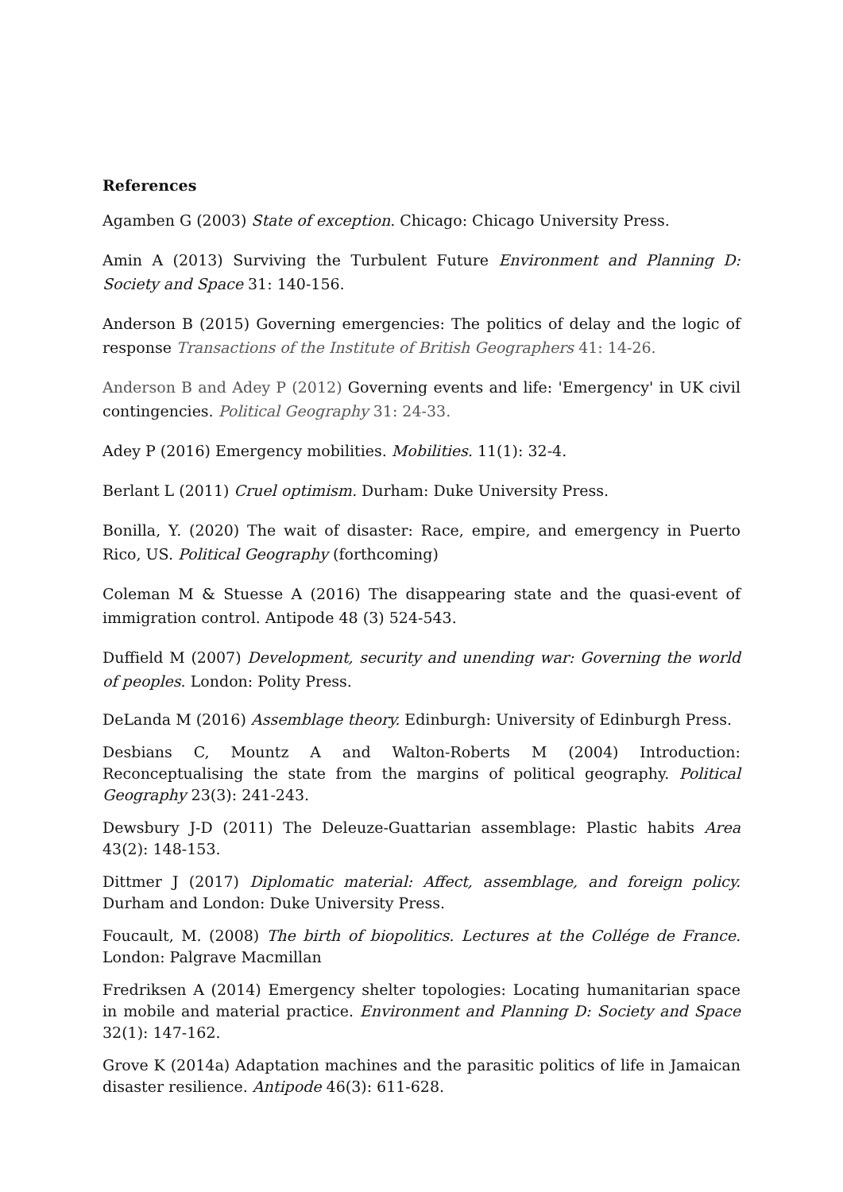References
Agamben G (2003) State of exception. Chicago: Chicago University Press.
Amin A (2013) Surviving the Turbulent Future Environment and Planning D: Society and Space 31: 140-156.
Anderson B (2015) Governing emergencies: The politics of delay and the logic of response Transactions of the Institute of British Geographers 41: 14-26.
Anderson B and Adey P (2012) Governing events and life: 'Emergency' in UK civil contingencies. Political Geography 31: 24-33.
Adey P (2016) Emergency mobilities. Mobilities. 11(1): 32-4.
Berlant L (2011) Cruel optimism. Durham: Duke University Press.
Bonilla, Y. (2020) The wait of disaster: Race, empire, and emergency in Puerto Rico, US. Political Geography (forthcoming)
Coleman M & Stuesse A (2016) The disappearing state and the quasi-event of immigration control. Antipode 48 (3) 524-543.
Duffield M (2007) Development, security and unending war: Governing the world of peoples. London: Polity Press.
DeLanda M (2016) Assemblage theory. Edinburgh: University of Edinburgh Press.
Desbians C, Mountz A and Walton-Roberts M (2004) Introduction: Reconceptualising the state from the margins of political geography. Political Geography 23(3): 241-243.
Dewsbury J-D (2011) The Deleuze-Guattarian assemblage: Plastic habits Area 43(2): 148-153.
Dittmer J (2017) Diplomatic material: Affect, assemblage, and foreign policy. Durham and London: Duke University Press.
Foucault, M. (2008) The birth of biopolitics. Lectures at the Collége de France. London: Palgrave Macmillan
Fredriksen A (2014) Emergency shelter topologies: Locating humanitarian space in mobile and material practice. Environment and Planning D: Society and Space 32(1): 147-162.
Grove K (2014a) Adaptation machines and the parasitic politics of life in Jamaican disaster resilience. Antipode 46(3): 611-628.